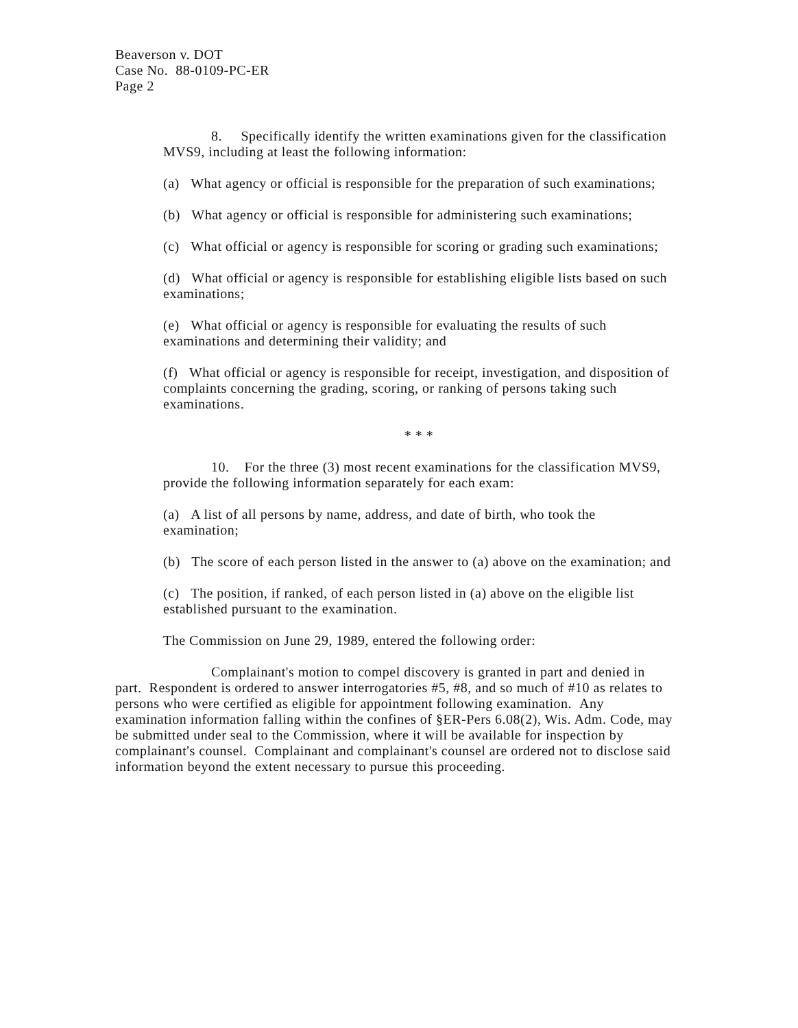Beaverson v. DOT
Case No. 88-0109-PC-ER
Page 2
8. Specifically identify the written examinations given for the classification MVS9, including at least the following information:
(a) What agency or official is responsible for the preparation of such examinations;
(b) What agency or official is responsible for administering such examinations;
(c) What official or agency is responsible for scoring or grading such examinations;
(d) What official or agency is responsible for establishing eligible lists based on such examinations;
(e) What official or agency is responsible for evaluating the results of such examinations and determining their validity; and
(f) What official or agency is responsible for receipt, investigation, and disposition of complaints concerning the grading, scoring, or ranking of persons taking such examinations.
* * *
10. For the three (3) most recent examinations for the classification MVS9, provide the following information separately for each exam:
(a) A list of all persons by name, address, and date of birth, who took the examination;
(b) The score of each person listed in the answer to (a) above on the examination; and
(c) The position, if ranked, of each person listed in (a) above on the eligible list established pursuant to the examination.
The Commission on June 29, 1989, entered the following order:
Complainant's motion to compel discovery is granted in part and denied in part. Respondent is ordered to answer interrogatories #5, #8, and so much of #10 as relates to persons who were certified as eligible for appointment following examination. Any examination information falling within the confines of §ER-Pers 6.08(2), Wis. Adm. Code, may be submitted under seal to the Commission, where it will be available for inspection by complainant's counsel. Complainant and complainant's counsel are ordered not to disclose said information beyond the extent necessary to pursue this proceeding.